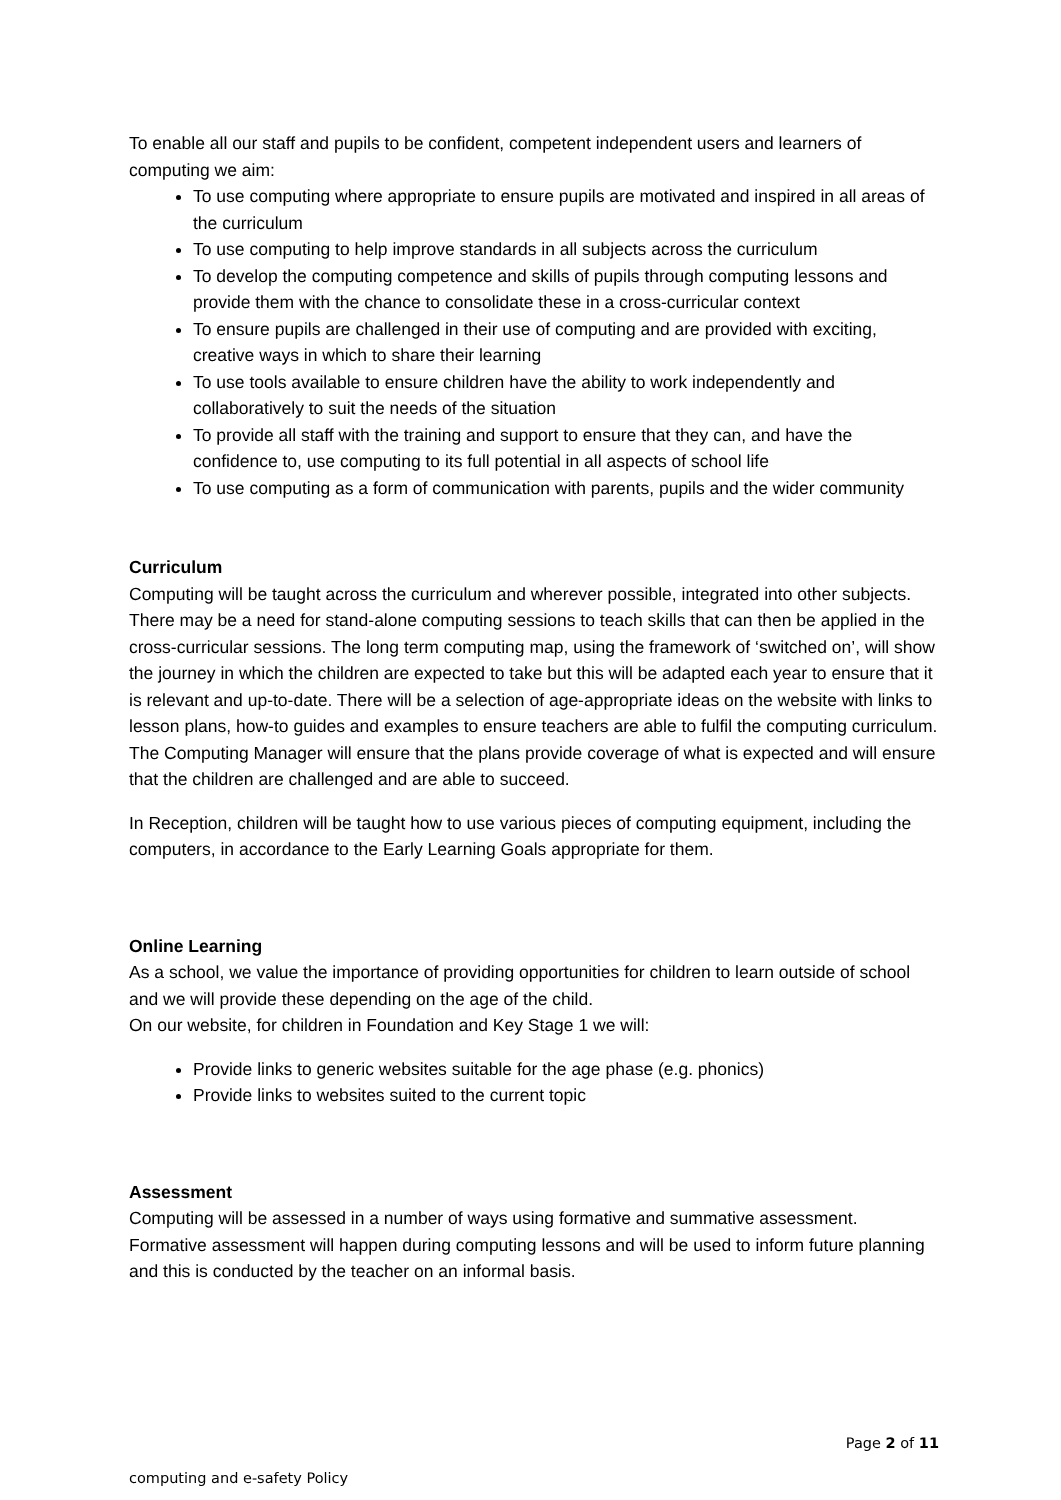To enable all our staff and pupils to be confident, competent independent users and learners of computing we aim:
To use computing where appropriate to ensure pupils are motivated and inspired in all areas of the curriculum
To use computing to help improve standards in all subjects across the curriculum
To develop the computing competence and skills of pupils through computing lessons and provide them with the chance to consolidate these in a cross-curricular context
To ensure pupils are challenged in their use of computing and are provided with exciting, creative ways in which to share their learning
To use tools available to ensure children have the ability to work independently and collaboratively to suit the needs of the situation
To provide all staff with the training and support to ensure that they can, and have the confidence to, use computing to its full potential in all aspects of school life
To use computing as a form of communication with parents, pupils and the wider community
Curriculum
Computing will be taught across the curriculum and wherever possible, integrated into other subjects. There may be a need for stand-alone computing sessions to teach skills that can then be applied in the cross-curricular sessions. The long term computing map, using the framework of ‘switched on’, will show the journey in which the children are expected to take but this will be adapted each year to ensure that it is relevant and up-to-date. There will be a selection of age-appropriate ideas on the website with links to lesson plans, how-to guides and examples to ensure teachers are able to fulfil the computing curriculum.
The Computing Manager will ensure that the plans provide coverage of what is expected and will ensure that the children are challenged and are able to succeed.
In Reception, children will be taught how to use various pieces of computing equipment, including the computers, in accordance to the Early Learning Goals appropriate for them.
Online Learning
As a school, we value the importance of providing opportunities for children to learn outside of school and we will provide these depending on the age of the child.
On our website, for children in Foundation and Key Stage 1 we will:
Provide links to generic websites suitable for the age phase (e.g. phonics)
Provide links to websites suited to the current topic
Assessment
Computing will be assessed in a number of ways using formative and summative assessment. Formative assessment will happen during computing lessons and will be used to inform future planning and this is conducted by the teacher on an informal basis.
Page 2 of 11
computing and e-safety Policy